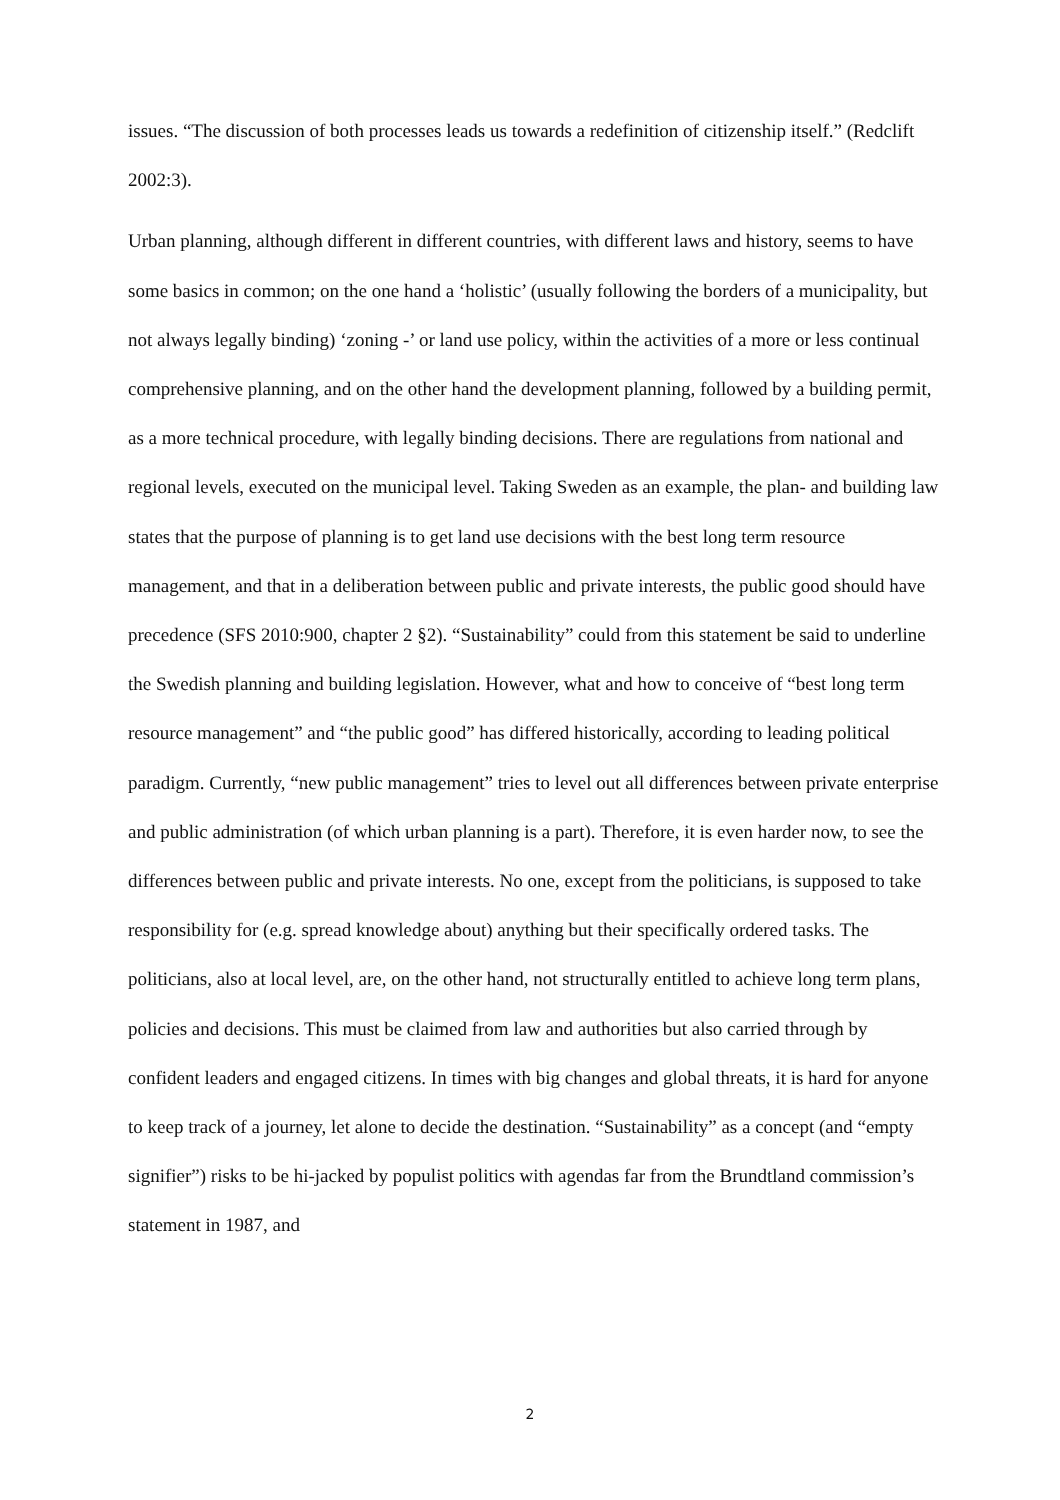issues. “The discussion of both processes leads us towards a redefinition of citizenship itself.” (Redclift 2002:3).
Urban planning, although different in different countries, with different laws and history, seems to have some basics in common; on the one hand a ‘holistic’ (usually following the borders of a municipality, but not always legally binding) ‘zoning -’ or land use policy, within the activities of a more or less continual comprehensive planning, and on the other hand the development planning, followed by a building permit, as a more technical procedure, with legally binding decisions. There are regulations from national and regional levels, executed on the municipal level. Taking Sweden as an example, the plan- and building law states that the purpose of planning is to get land use decisions with the best long term resource management, and that in a deliberation between public and private interests, the public good should have precedence (SFS 2010:900, chapter 2 §2). “Sustainability” could from this statement be said to underline the Swedish planning and building legislation. However, what and how to conceive of “best long term resource management” and “the public good” has differed historically, according to leading political paradigm. Currently, “new public management” tries to level out all differences between private enterprise and public administration (of which urban planning is a part). Therefore, it is even harder now, to see the differences between public and private interests. No one, except from the politicians, is supposed to take responsibility for (e.g. spread knowledge about) anything but their specifically ordered tasks. The politicians, also at local level, are, on the other hand, not structurally entitled to achieve long term plans, policies and decisions. This must be claimed from law and authorities but also carried through by confident leaders and engaged citizens. In times with big changes and global threats, it is hard for anyone to keep track of a journey, let alone to decide the destination. “Sustainability” as a concept (and “empty signifier”) risks to be hi-jacked by populist politics with agendas far from the Brundtland commission’s statement in 1987, and
2